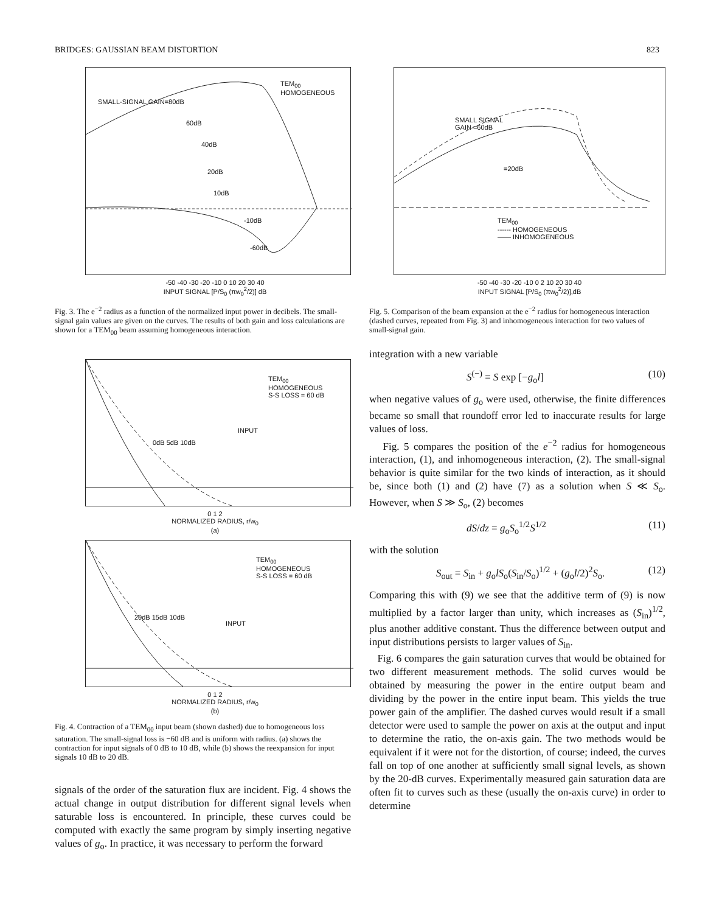BRIDGES: GAUSSIAN BEAM DISTORTION 823
TEM<sub>00</sub>
HOMOGENEOUS
SMALL-SIGNAL GAIN=80dB
60dB
40dB
20dB
10dB
-10dB
-60dB
-50 -40 -30 -20 -10 0 10 20 30 40
INPUT SIGNAL [P/S<sub>0</sub> (πw<sub>0</sub><sup>2</sup>/2)] dB
Fig. 3. The e<sup>−2</sup> radius as a function of the normalized input power in decibels. The small-signal gain values are given on the curves. The results of both gain and loss calculations are shown for a TEM<sub>00</sub> beam assuming homogeneous interaction.
TEM<sub>00</sub>
HOMOGENEOUS
S-S LOSS = 60 dB
INPUT
0dB 5dB 10dB
0 1 2
NORMALIZED RADIUS, r/w<sub>0</sub>
(a)
TEM<sub>00</sub>
HOMOGENEOUS
S-S LOSS = 60 dB
INPUT
20dB 15dB 10dB
0 1 2
NORMALIZED RADIUS, r/w<sub>0</sub>
(b)
Fig. 4. Contraction of a TEM<sub>00</sub> input beam (shown dashed) due to homogeneous loss saturation. The small-signal loss is −60 dB and is uniform with radius. (a) shows the contraction for input signals of 0 dB to 10 dB, while (b) shows the reexpansion for input signals 10 dB to 20 dB.
signals of the order of the saturation flux are incident. Fig. 4 shows the actual change in output distribution for different signal levels when saturable loss is encountered. In principle, these curves could be computed with exactly the same program by simply inserting negative values of g<sub>o</sub>. In practice, it was necessary to perform the forward
SMALL SIGNAL
GAIN =60dB
=20dB
TEM<sub>00</sub>
------ HOMOGENEOUS
—— INHOMOGENEOUS
-50 -40 -30 -20 -10 0 2 10 20 30 40
INPUT SIGNAL [P/S<sub>0</sub> (πw<sub>0</sub><sup>2</sup>/2)],dB
Fig. 5. Comparison of the beam expansion at the e<sup>−2</sup> radius for homogeneous interaction (dashed curves, repeated from Fig. 3) and inhomogeneous interaction for two values of small-signal gain.
integration with a new variable
S<sup>(−)</sup> ≡ S exp [−g<sub>o</sub>l] (10)
when negative values of g<sub>o</sub> were used, otherwise, the finite differences became so small that roundoff error led to inaccurate results for large values of loss.
Fig. 5 compares the position of the e<sup>−2</sup> radius for homogeneous interaction, (1), and inhomogeneous interaction, (2). The small-signal behavior is quite similar for the two kinds of interaction, as it should be, since both (1) and (2) have (7) as a solution when S ≪ S<sub>o</sub>. However, when S ≫ S<sub>o</sub>, (2) becomes
dS/dz = g<sub>o</sub>S<sub>o</sub><sup>1/2</sup>S<sup>1/2</sup> (11)
with the solution
S<sub>out</sub> = S<sub>in</sub> + g<sub>o</sub>lS<sub>o</sub>(S<sub>in</sub>/S<sub>o</sub>)<sup>1/2</sup> + (g<sub>o</sub>l/2)<sup>2</sup>S<sub>o</sub>. (12)
Comparing this with (9) we see that the additive term of (9) is now multiplied by a factor larger than unity, which increases as (S<sub>in</sub>)<sup>1/2</sup>, plus another additive constant. Thus the difference between output and input distributions persists to larger values of S<sub>in</sub>.
Fig. 6 compares the gain saturation curves that would be obtained for two different measurement methods. The solid curves would be obtained by measuring the power in the entire output beam and dividing by the power in the entire input beam. This yields the true power gain of the amplifier. The dashed curves would result if a small detector were used to sample the power on axis at the output and input to determine the ratio, the on-axis gain. The two methods would be equivalent if it were not for the distortion, of course; indeed, the curves fall on top of one another at sufficiently small signal levels, as shown by the 20-dB curves. Experimentally measured gain saturation data are often fit to curves such as these (usually the on-axis curve) in order to determine